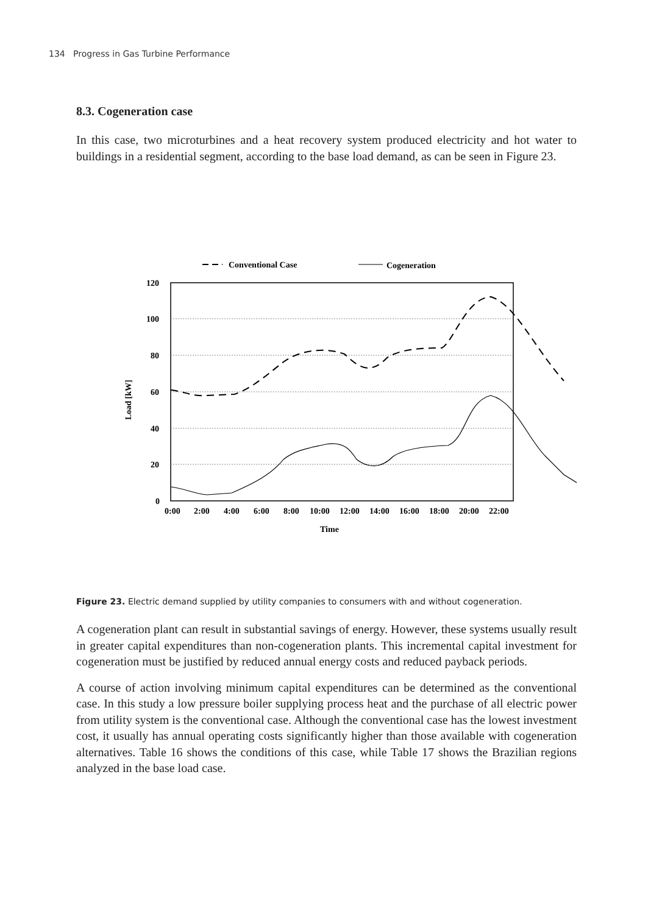134 Progress in Gas Turbine Performance
8.3. Cogeneration case
In this case, two microturbines and a heat recovery system produced electricity and hot water to buildings in a residential segment, according to the base load demand, as can be seen in Figure 23.
Conventional Case
Cogeneration
120
100
80
60
40
20
0
Load [kW]
0:00
2:00
4:00
6:00
8:00
10:00
12:00
14:00
16:00
18:00
20:00
22:00
Time
Figure 23. Electric demand supplied by utility companies to consumers with and without cogeneration.
A cogeneration plant can result in substantial savings of energy. However, these systems usually result in greater capital expenditures than non-cogeneration plants. This incremental capital investment for cogeneration must be justified by reduced annual energy costs and reduced payback periods.
A course of action involving minimum capital expenditures can be determined as the conventional case. In this study a low pressure boiler supplying process heat and the purchase of all electric power from utility system is the conventional case. Although the conventional case has the lowest investment cost, it usually has annual operating costs significantly higher than those available with cogeneration alternatives. Table 16 shows the conditions of this case, while Table 17 shows the Brazilian regions analyzed in the base load case.